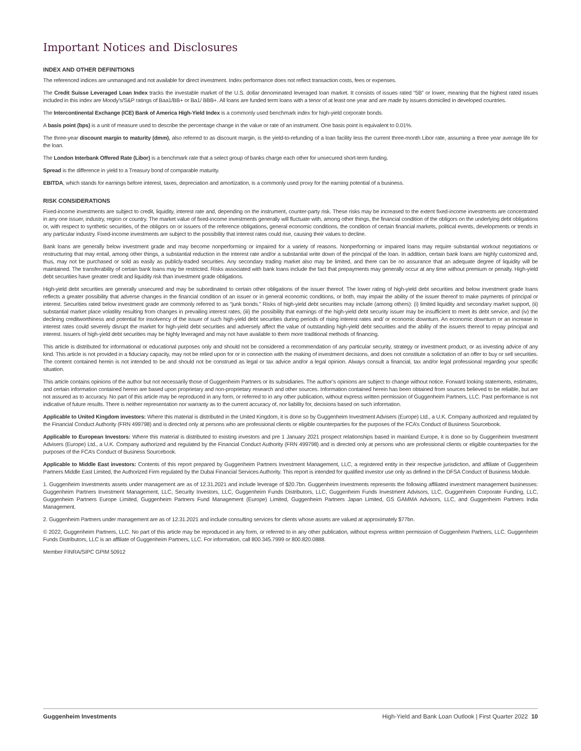Important Notices and Disclosures
INDEX AND OTHER DEFINITIONS
The referenced indices are unmanaged and not available for direct investment. Index performance does not reflect transaction costs, fees or expenses.
The Credit Suisse Leveraged Loan Index tracks the investable market of the U.S. dollar denominated leveraged loan market. It consists of issues rated “5B” or lower, meaning that the highest rated issues included in this index are Moody’s/S&P ratings of Baa1/BB+ or Ba1/ BBB+. All loans are funded term loans with a tenor of at least one year and are made by issuers domiciled in developed countries.
The Intercontinental Exchange (ICE) Bank of America High-Yield Index is a commonly used benchmark index for high-yield corporate bonds.
A basis point (bps) is a unit of measure used to describe the percentage change in the value or rate of an instrument. One basis point is equivalent to 0.01%.
The three-year discount margin to maturity (dmm), also referred to as discount margin, is the yield-to-refunding of a loan facility less the current three-month Libor rate, assuming a three year average life for the loan.
The London Interbank Offered Rate (Libor) is a benchmark rate that a select group of banks charge each other for unsecured short-term funding.
Spread is the difference in yield to a Treasury bond of comparable maturity.
EBITDA, which stands for earnings before interest, taxes, depreciation and amortization, is a commonly used proxy for the earning potential of a business.
RISK CONSIDERATIONS
Fixed-income investments are subject to credit, liquidity, interest rate and, depending on the instrument, counter-party risk. These risks may be increased to the extent fixed-income investments are concentrated in any one issuer, industry, region or country. The market value of fixed-income investments generally will fluctuate with, among other things, the financial condition of the obligors on the underlying debt obligations or, with respect to synthetic securities, of the obligors on or issuers of the reference obligations, general economic conditions, the condition of certain financial markets, political events, developments or trends in any particular industry. Fixed-income investments are subject to the possibility that interest rates could rise, causing their values to decline.
Bank loans are generally below investment grade and may become nonperforming or impaired for a variety of reasons. Nonperforming or impaired loans may require substantial workout negotiations or restructuring that may entail, among other things, a substantial reduction in the interest rate and/or a substantial write down of the principal of the loan. In addition, certain bank loans are highly customized and, thus, may not be purchased or sold as easily as publicly-traded securities. Any secondary trading market also may be limited, and there can be no assurance that an adequate degree of liquidity will be maintained. The transferability of certain bank loans may be restricted. Risks associated with bank loans include the fact that prepayments may generally occur at any time without premium or penalty. High-yield debt securities have greater credit and liquidity risk than investment grade obligations.
High-yield debt securities are generally unsecured and may be subordinated to certain other obligations of the issuer thereof. The lower rating of high-yield debt securities and below investment grade loans reflects a greater possibility that adverse changes in the financial condition of an issuer or in general economic conditions, or both, may impair the ability of the issuer thereof to make payments of principal or interest. Securities rated below investment grade are commonly referred to as “junk bonds.” Risks of high-yield debt securities may include (among others): (i) limited liquidity and secondary market support, (ii) substantial market place volatility resulting from changes in prevailing interest rates, (iii) the possibility that earnings of the high-yield debt security issuer may be insufficient to meet its debt service, and (iv) the declining creditworthiness and potential for insolvency of the issuer of such high-yield debt securities during periods of rising interest rates and/ or economic downturn. An economic downturn or an increase in interest rates could severely disrupt the market for high-yield debt securities and adversely affect the value of outstanding high-yield debt securities and the ability of the issuers thereof to repay principal and interest. Issuers of high-yield debt securities may be highly leveraged and may not have available to them more traditional methods of financing.
This article is distributed for informational or educational purposes only and should not be considered a recommendation of any particular security, strategy or investment product, or as investing advice of any kind. This article is not provided in a fiduciary capacity, may not be relied upon for or in connection with the making of investment decisions, and does not constitute a solicitation of an offer to buy or sell securities. The content contained herein is not intended to be and should not be construed as legal or tax advice and/or a legal opinion. Always consult a financial, tax and/or legal professional regarding your specific situation.
This article contains opinions of the author but not necessarily those of Guggenheim Partners or its subsidiaries. The author’s opinions are subject to change without notice. Forward looking statements, estimates, and certain information contained herein are based upon proprietary and non-proprietary research and other sources. Information contained herein has been obtained from sources believed to be reliable, but are not assured as to accuracy. No part of this article may be reproduced in any form, or referred to in any other publication, without express written permission of Guggenheim Partners, LLC. Past performance is not indicative of future results. There is neither representation nor warranty as to the current accuracy of, nor liability for, decisions based on such information.
Applicable to United Kingdom investors: Where this material is distributed in the United Kingdom, it is done so by Guggenheim Investment Advisers (Europe) Ltd., a U.K. Company authorized and regulated by the Financial Conduct Authority (FRN 499798) and is directed only at persons who are professional clients or eligible counterparties for the purposes of the FCA’s Conduct of Business Sourcebook.
Applicable to European Investors: Where this material is distributed to existing investors and pre 1 January 2021 prospect relationships based in mainland Europe, it is done so by Guggenheim Investment Advisers (Europe) Ltd., a U.K. Company authorized and regulated by the Financial Conduct Authority (FRN 499798) and is directed only at persons who are professional clients or eligible counterparties for the purposes of the FCA’s Conduct of Business Sourcebook.
Applicable to Middle East investors: Contents of this report prepared by Guggenheim Partners Investment Management, LLC, a registered entity in their respective jurisdiction, and affiliate of Guggenheim Partners Middle East Limited, the Authorized Firm regulated by the Dubai Financial Services Authority. This report is intended for qualified investor use only as defined in the DFSA Conduct of Business Module.
1. Guggenheim Investments assets under management are as of 12.31.2021 and include leverage of $20.7bn. Guggenheim Investments represents the following affiliated investment management businesses: Guggenheim Partners Investment Management, LLC, Security Investors, LLC, Guggenheim Funds Distributors, LLC, Guggenheim Funds Investment Advisors, LLC, Guggenheim Corporate Funding, LLC, Guggenheim Partners Europe Limited, Guggenheim Partners Fund Management (Europe) Limited, Guggenheim Partners Japan Limited, GS GAMMA Advisors, LLC, and Guggenheim Partners India Management.
2. Guggenheim Partners under management are as of 12.31.2021 and include consulting services for clients whose assets are valued at approximately $77bn.
© 2022, Guggenheim Partners, LLC. No part of this article may be reproduced in any form, or referred to in any other publication, without express written permission of Guggenheim Partners, LLC. Guggenheim Funds Distributors, LLC is an affiliate of Guggenheim Partners, LLC. For information, call 800.345.7999 or 800.820.0888.
Member FINRA/SIPC GPIM 50912
Guggenheim Investments High-Yield and Bank Loan Outlook | First Quarter 2022 10